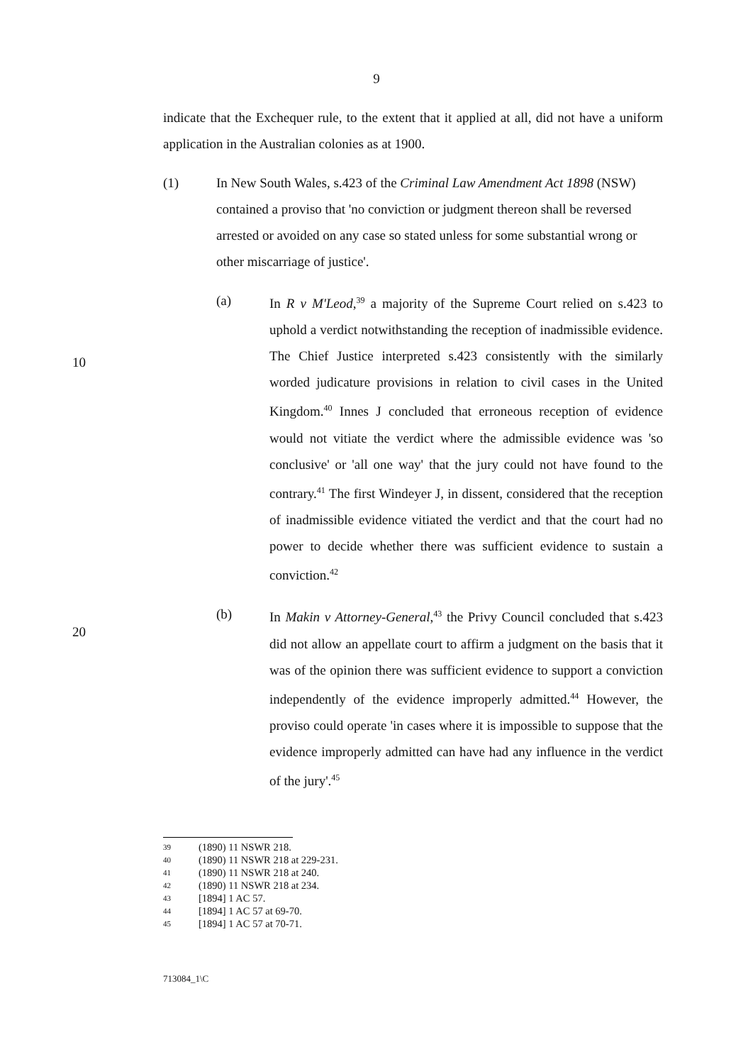9
10
20
indicate that the Exchequer rule, to the extent that it applied at all, did not have a uniform application in the Australian colonies as at 1900.
(1) In New South Wales, s.423 of the Criminal Law Amendment Act 1898 (NSW) contained a proviso that 'no conviction or judgment thereon shall be reversed arrested or avoided on any case so stated unless for some substantial wrong or other miscarriage of justice'.
(a) In R v M'Leod,<sup>39</sup> a majority of the Supreme Court relied on s.423 to uphold a verdict notwithstanding the reception of inadmissible evidence. The Chief Justice interpreted s.423 consistently with the similarly worded judicature provisions in relation to civil cases in the United Kingdom.<sup>40</sup> Innes J concluded that erroneous reception of evidence would not vitiate the verdict where the admissible evidence was 'so conclusive' or 'all one way' that the jury could not have found to the contrary.<sup>41</sup> The first Windeyer J, in dissent, considered that the reception of inadmissible evidence vitiated the verdict and that the court had no power to decide whether there was sufficient evidence to sustain a conviction.<sup>42</sup>
(b) In Makin v Attorney-General,<sup>43</sup> the Privy Council concluded that s.423 did not allow an appellate court to affirm a judgment on the basis that it was of the opinion there was sufficient evidence to support a conviction independently of the evidence improperly admitted.<sup>44</sup> However, the proviso could operate 'in cases where it is impossible to suppose that the evidence improperly admitted can have had any influence in the verdict of the jury'.<sup>45</sup>
39 (1890) 11 NSWR 218.
40 (1890) 11 NSWR 218 at 229-231.
41 (1890) 11 NSWR 218 at 240.
42 (1890) 11 NSWR 218 at 234.
43 [1894] 1 AC 57.
44 [1894] 1 AC 57 at 69-70.
45 [1894] 1 AC 57 at 70-71.
713084_1\C